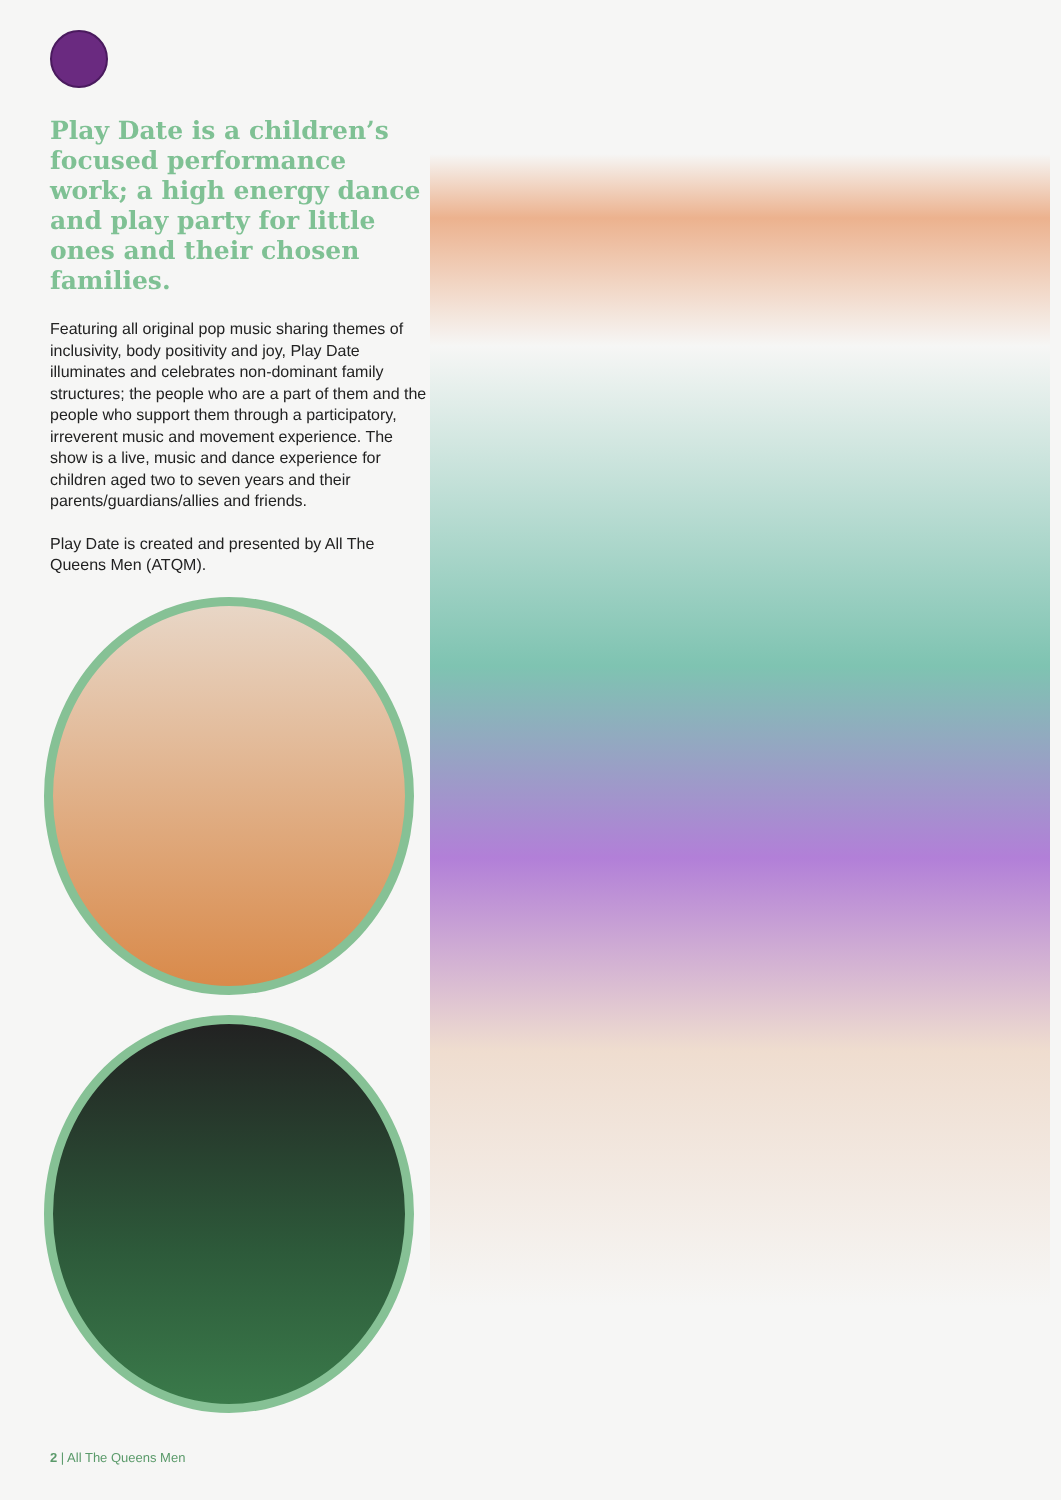Play Date is a children’s focused performance work; a high energy dance and play party for little ones and their chosen families.
Featuring all original pop music sharing themes of inclusivity, body positivity and joy, Play Date illuminates and celebrates non-dominant family structures; the people who are a part of them and the people who support them through a participatory, irreverent music and movement experience. The show is a live, music and dance experience for children aged two to seven years and their parents/guardians/allies and friends.
Play Date is created and presented by All The Queens Men (ATQM).
2 | All The Queens Men